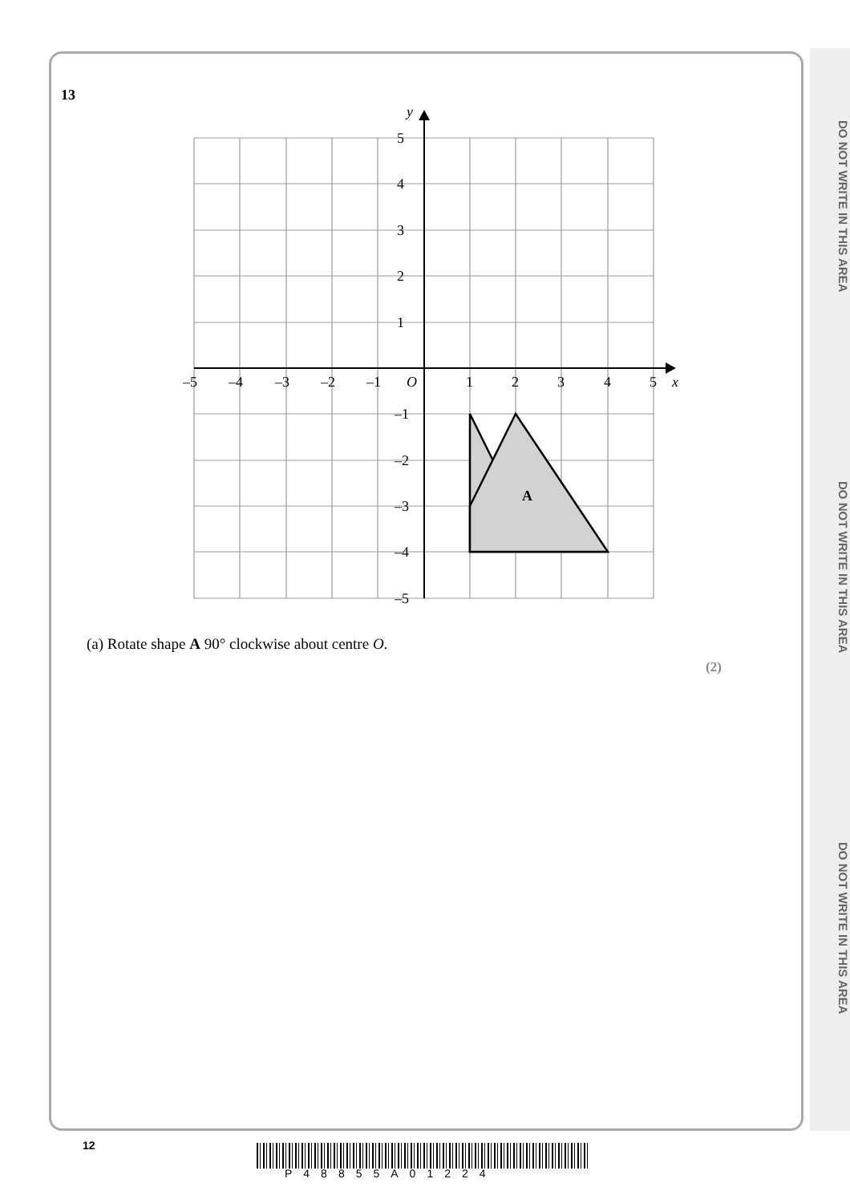DO NOT WRITE IN THIS AREA
DO NOT WRITE IN THIS AREA
DO NOT WRITE IN THIS AREA
13
y
x
O
5
4
3
2
1
–1
–2
–3
–4
–5
–5
–4
–3
–2
–1
1
2
3
4
5
A
(a) Rotate shape A 90° clockwise about centre O.
(2)
12
P48855A01224